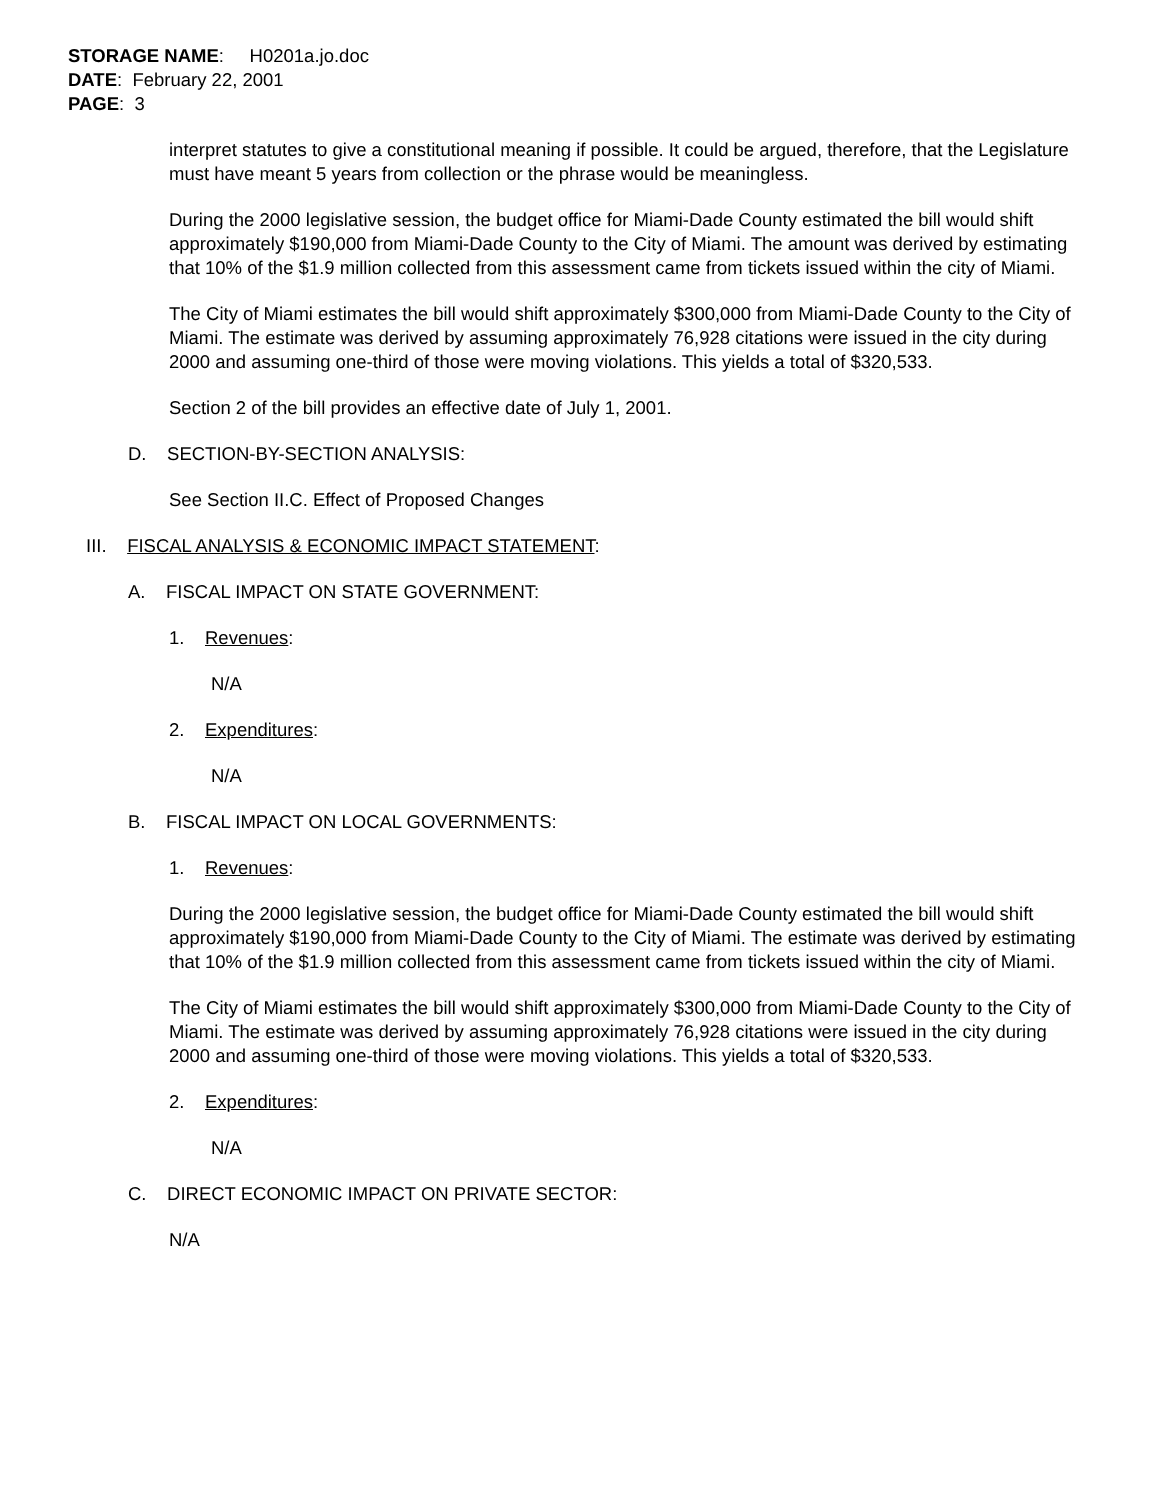STORAGE NAME: H0201a.jo.doc
DATE: February 22, 2001
PAGE: 3
interpret statutes to give a constitutional meaning if possible. It could be argued, therefore, that the Legislature must have meant 5 years from collection or the phrase would be meaningless.
During the 2000 legislative session, the budget office for Miami-Dade County estimated the bill would shift approximately $190,000 from Miami-Dade County to the City of Miami. The amount was derived by estimating that 10% of the $1.9 million collected from this assessment came from tickets issued within the city of Miami.
The City of Miami estimates the bill would shift approximately $300,000 from Miami-Dade County to the City of Miami. The estimate was derived by assuming approximately 76,928 citations were issued in the city during 2000 and assuming one-third of those were moving violations. This yields a total of $320,533.
Section 2 of the bill provides an effective date of July 1, 2001.
D. SECTION-BY-SECTION ANALYSIS:
See Section II.C. Effect of Proposed Changes
III. FISCAL ANALYSIS & ECONOMIC IMPACT STATEMENT:
A. FISCAL IMPACT ON STATE GOVERNMENT:
1. Revenues:
N/A
2. Expenditures:
N/A
B. FISCAL IMPACT ON LOCAL GOVERNMENTS:
1. Revenues:
During the 2000 legislative session, the budget office for Miami-Dade County estimated the bill would shift approximately $190,000 from Miami-Dade County to the City of Miami. The estimate was derived by estimating that 10% of the $1.9 million collected from this assessment came from tickets issued within the city of Miami.
The City of Miami estimates the bill would shift approximately $300,000 from Miami-Dade County to the City of Miami. The estimate was derived by assuming approximately 76,928 citations were issued in the city during 2000 and assuming one-third of those were moving violations. This yields a total of $320,533.
2. Expenditures:
N/A
C. DIRECT ECONOMIC IMPACT ON PRIVATE SECTOR:
N/A